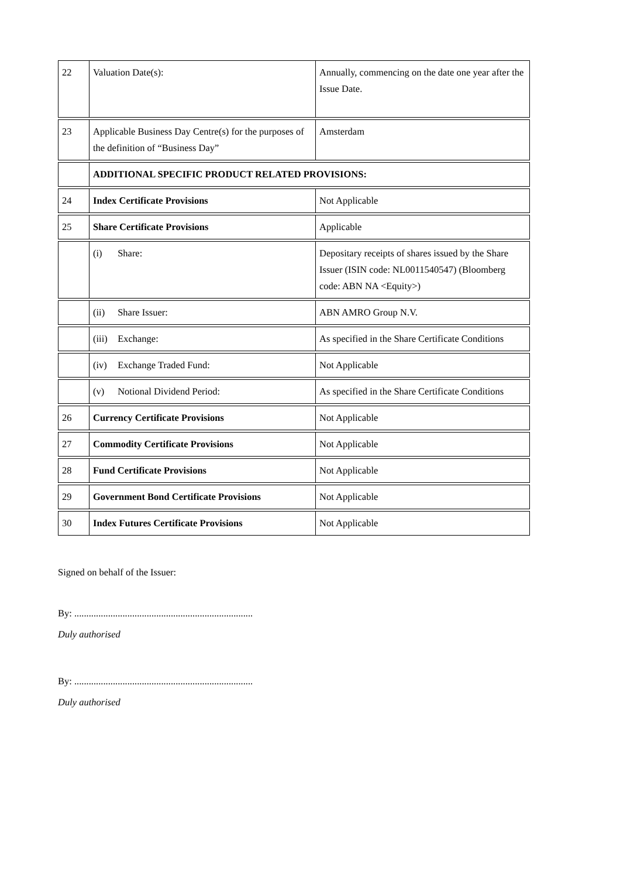| 22 | Valuation Date(s): | Annually, commencing on the date one year after the Issue Date. |
| 23 | Applicable Business Day Centre(s) for the purposes of the definition of “Business Day” | Amsterdam |
| | ADDITIONAL SPECIFIC PRODUCT RELATED PROVISIONS: | |
| 24 | Index Certificate Provisions | Not Applicable |
| 25 | Share Certificate Provisions | Applicable |
| | (i) Share: | Depositary receipts of shares issued by the Share Issuer (ISIN code: NL0011540547) (Bloomberg code: ABN NA <Equity>) |
| | (ii) Share Issuer: | ABN AMRO Group N.V. |
| | (iii) Exchange: | As specified in the Share Certificate Conditions |
| | (iv) Exchange Traded Fund: | Not Applicable |
| | (v) Notional Dividend Period: | As specified in the Share Certificate Conditions |
| 26 | Currency Certificate Provisions | Not Applicable |
| 27 | Commodity Certificate Provisions | Not Applicable |
| 28 | Fund Certificate Provisions | Not Applicable |
| 29 | Government Bond Certificate Provisions | Not Applicable |
| 30 | Index Futures Certificate Provisions | Not Applicable |
Signed on behalf of the Issuer:
By: ..........................................................................
Duly authorised
By: ..........................................................................
Duly authorised